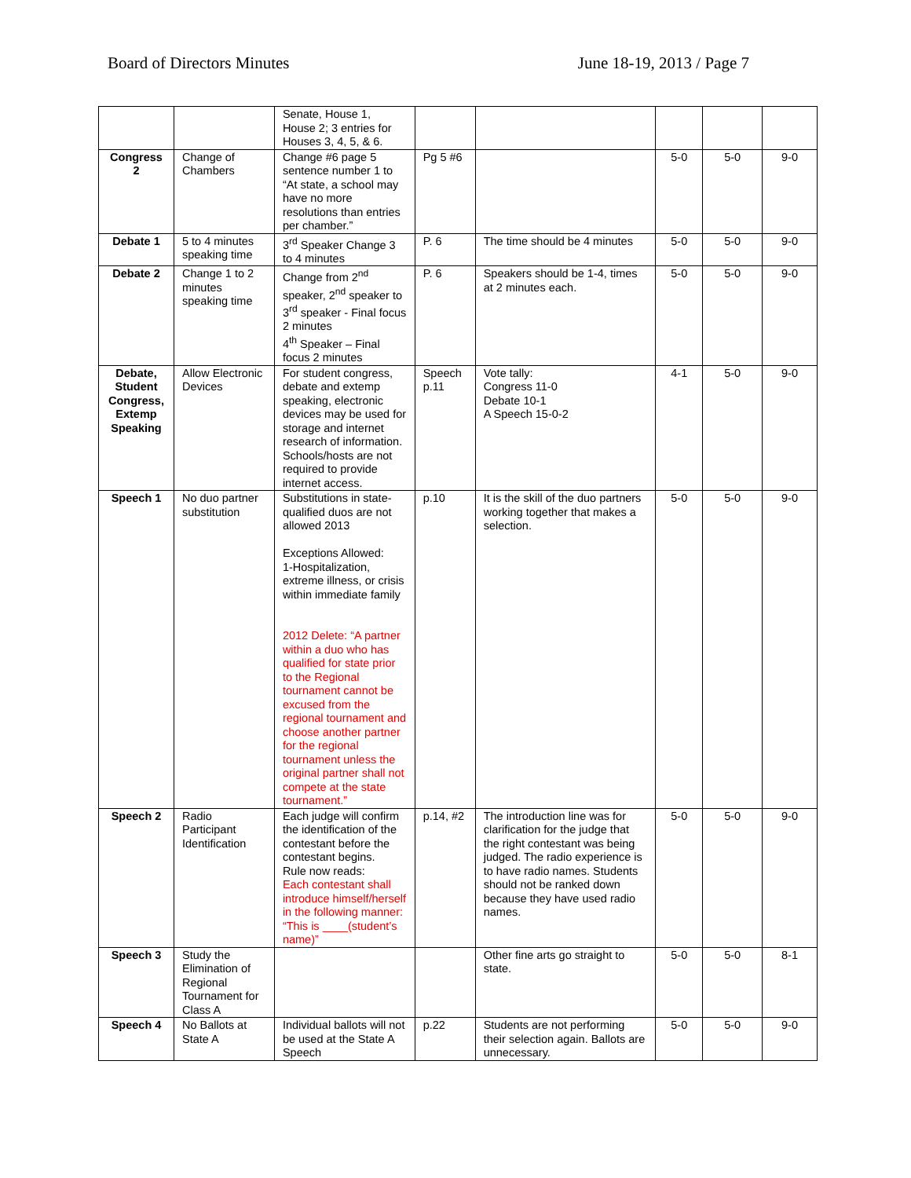Board of Directors Minutes June 18-19, 2013 / Page 7
| | | Senate, House 1, House 2; 3 entries for Houses 3, 4, 5, & 6. | | | | | |
| Congress 2 | Change of Chambers | Change #6 page 5 sentence number 1 to “At state, a school may have no more resolutions than entries per chamber.” | Pg 5 #6 | | 5-0 | 5-0 | 9-0 |
| Debate 1 | 5 to 4 minutes speaking time | 3<sup>rd</sup> Speaker Change 3 to 4 minutes | P. 6 | The time should be 4 minutes | 5-0 | 5-0 | 9-0 |
| Debate 2 | Change 1 to 2 minutes speaking time | Change from 2<sup>nd</sup> speaker, 2<sup>nd</sup> speaker to 3<sup>rd</sup> speaker - Final focus 2 minutes 4<sup>th</sup> Speaker – Final focus 2 minutes | P. 6 | Speakers should be 1-4, times at 2 minutes each. | 5-0 | 5-0 | 9-0 |
| Debate, Student Congress, Extemp Speaking | Allow Electronic Devices | For student congress, debate and extemp speaking, electronic devices may be used for storage and internet research of information. Schools/hosts are not required to provide internet access. | Speech p.11 | Vote tally: Congress 11-0 Debate 10-1 A Speech 15-0-2 | 4-1 | 5-0 | 9-0 |
| Speech 1 | No duo partner substitution | Substitutions in state-qualified duos are not allowed 2013 Exceptions Allowed: 1-Hospitalization, extreme illness, or crisis within immediate family 2012 Delete: “A partner within a duo who has qualified for state prior to the Regional tournament cannot be excused from the regional tournament and choose another partner for the regional tournament unless the original partner shall not compete at the state tournament.” | p.10 | It is the skill of the duo partners working together that makes a selection. | 5-0 | 5-0 | 9-0 |
| Speech 2 | Radio Participant Identification | Each judge will confirm the identification of the contestant before the contestant begins. Rule now reads: Each contestant shall introduce himself/herself in the following manner: “This is ____(student’s name)” | p.14, #2 | The introduction line was for clarification for the judge that the right contestant was being judged. The radio experience is to have radio names. Students should not be ranked down because they have used radio names. | 5-0 | 5-0 | 9-0 |
| Speech 3 | Study the Elimination of Regional Tournament for Class A | | | Other fine arts go straight to state. | 5-0 | 5-0 | 8-1 |
| Speech 4 | No Ballots at State A | Individual ballots will not be used at the State A Speech | p.22 | Students are not performing their selection again. Ballots are unnecessary. | 5-0 | 5-0 | 9-0 |